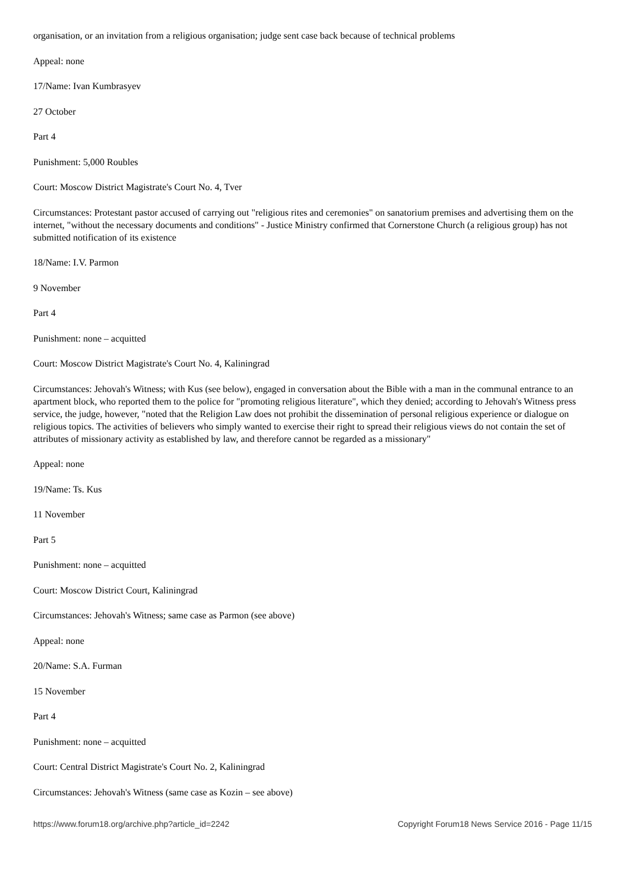organisation, or an invitation from a religious organisation; judge sent case back because of technical problems
Appeal: none
17/Name: Ivan Kumbrasyev
27 October
Part 4
Punishment: 5,000 Roubles
Court: Moscow District Magistrate's Court No. 4, Tver
Circumstances: Protestant pastor accused of carrying out "religious rites and ceremonies" on sanatorium premises and advertising them on the internet, "without the necessary documents and conditions" - Justice Ministry confirmed that Cornerstone Church (a religious group) has not submitted notification of its existence
18/Name: I.V. Parmon
9 November
Part 4
Punishment: none – acquitted
Court: Moscow District Magistrate's Court No. 4, Kaliningrad
Circumstances: Jehovah's Witness; with Kus (see below), engaged in conversation about the Bible with a man in the communal entrance to an apartment block, who reported them to the police for "promoting religious literature", which they denied; according to Jehovah's Witness press service, the judge, however, "noted that the Religion Law does not prohibit the dissemination of personal religious experience or dialogue on religious topics. The activities of believers who simply wanted to exercise their right to spread their religious views do not contain the set of attributes of missionary activity as established by law, and therefore cannot be regarded as a missionary"
Appeal: none
19/Name: Ts. Kus
11 November
Part 5
Punishment: none – acquitted
Court: Moscow District Court, Kaliningrad
Circumstances: Jehovah's Witness; same case as Parmon (see above)
Appeal: none
20/Name: S.A. Furman
15 November
Part 4
Punishment: none – acquitted
Court: Central District Magistrate's Court No. 2, Kaliningrad
Circumstances: Jehovah's Witness (same case as Kozin – see above)
https://www.forum18.org/archive.php?article_id=2242 Copyright Forum18 News Service 2016 - Page 11/15